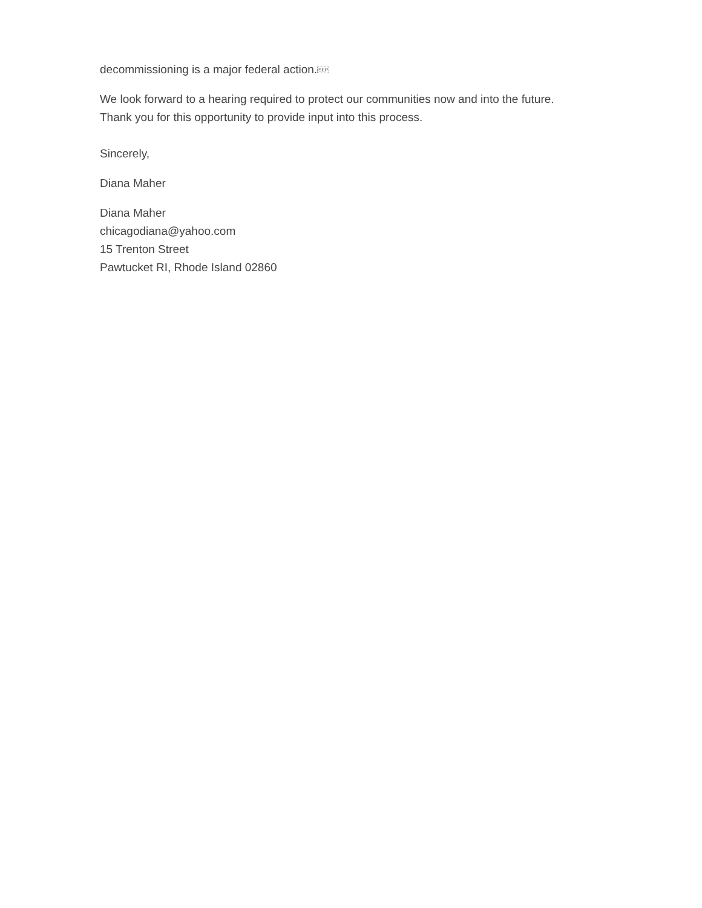decommissioning is a major federal action.SEP
We look forward to a hearing required to protect our communities now and into the future.
Thank you for this opportunity to provide input into this process.
Sincerely,
Diana Maher
Diana Maher
chicagodiana@yahoo.com
15 Trenton Street
Pawtucket RI, Rhode Island 02860